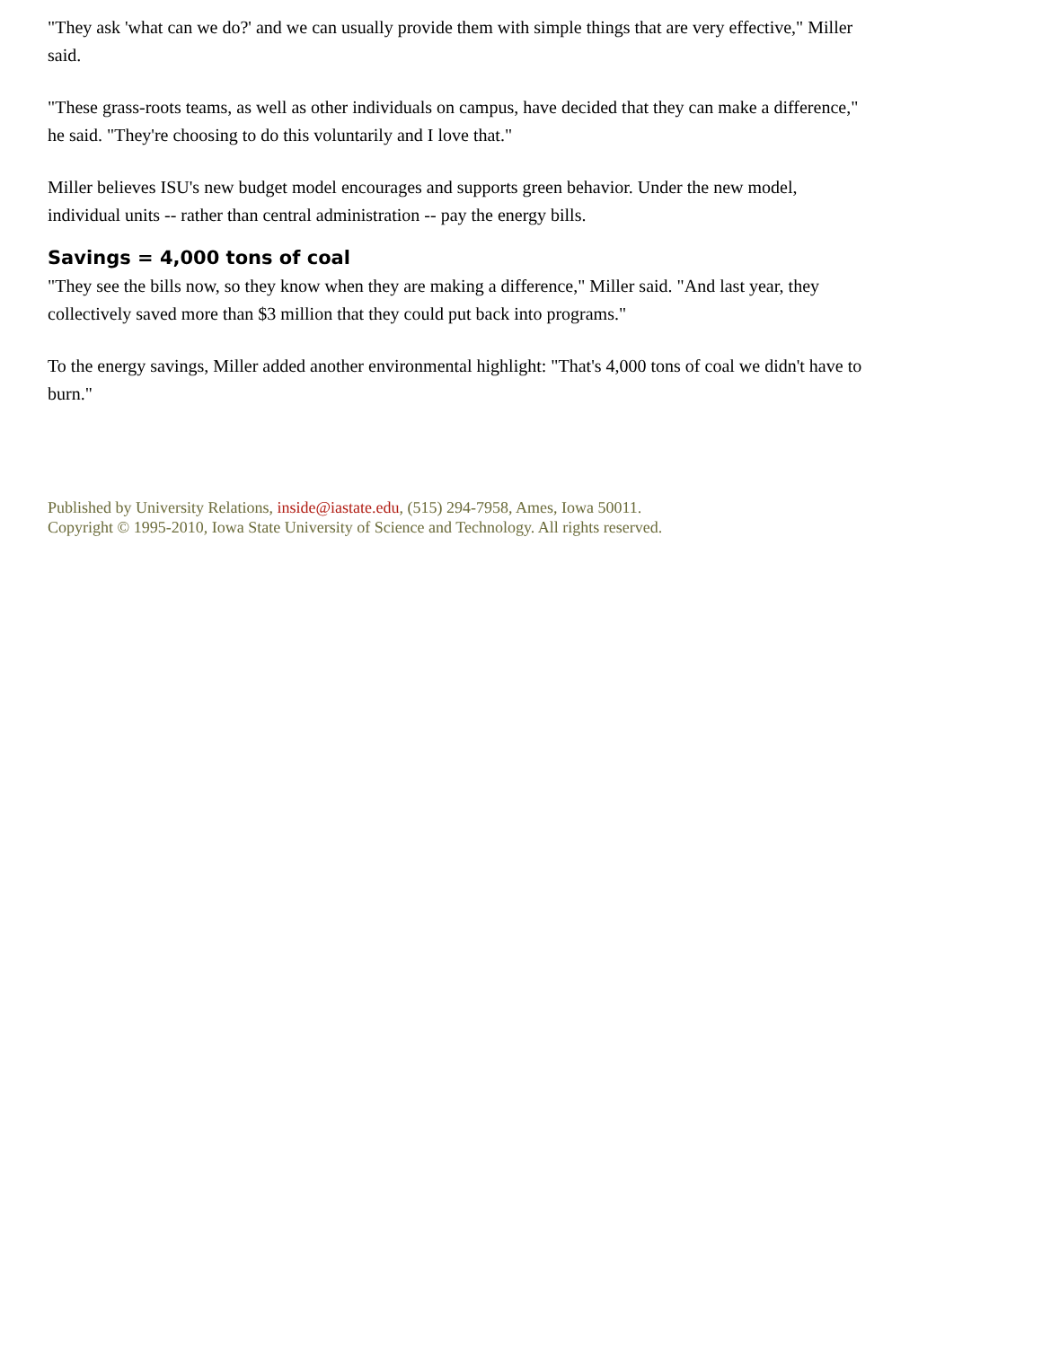"They ask 'what can we do?' and we can usually provide them with simple things that are very effective," Miller said.
"These grass-roots teams, as well as other individuals on campus, have decided that they can make a difference," he said. "They're choosing to do this voluntarily and I love that."
Miller believes ISU's new budget model encourages and supports green behavior. Under the new model, individual units -- rather than central administration -- pay the energy bills.
Savings = 4,000 tons of coal
"They see the bills now, so they know when they are making a difference," Miller said. "And last year, they collectively saved more than $3 million that they could put back into programs."
To the energy savings, Miller added another environmental highlight: "That's 4,000 tons of coal we didn't have to burn."
Published by University Relations, inside@iastate.edu, (515) 294-7958, Ames, Iowa 50011.
Copyright © 1995-2010, Iowa State University of Science and Technology. All rights reserved.